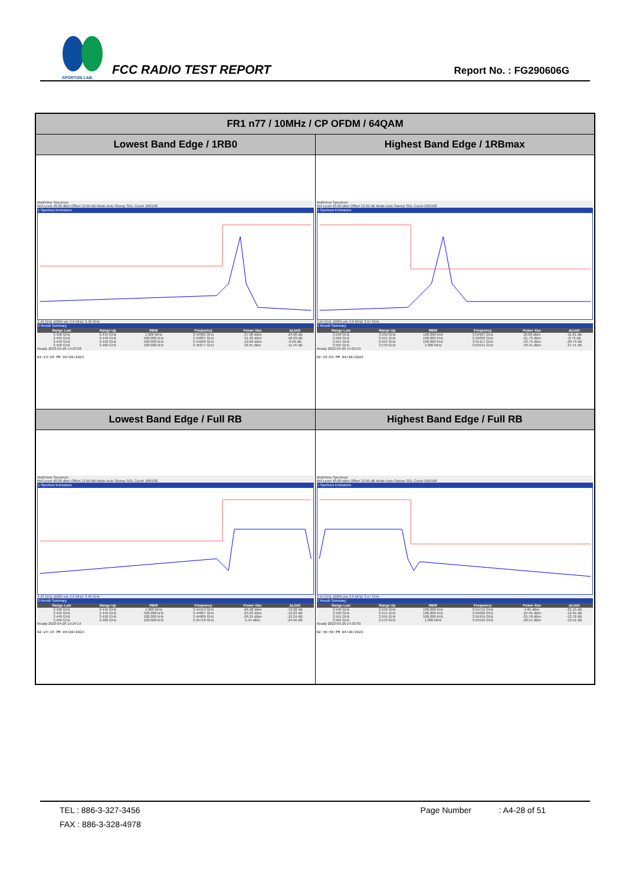SPORTON LAB.
FCC RADIO TEST REPORT
Report No. : FG290606G
| FR1 n77 / 10MHz / CP OFDM / 64QAM | |
| --- | --- |
| Lowest Band Edge / 1RB0 | Highest Band Edge / 1RBmax |
| MultiView Spectrum Ref Level 40.00 dBm Offset 13.60 dB Mode Auto Sweep SGL Count 100/100 1 Spurious Emissions 3.43 GHz 16004 pts 3.0 MHz/ 3.46 GHz 2 Result Summary / Range Low / Range Up / RBW / Frequency / Power Abs / ΔLimit / / --- / --- / --- / --- / --- / --- / / 3.430 GHz / 3.445 GHz / 1.000 MHz / 3.44385 GHz / -37.90 dBm / -24.90 dB / / 3.445 GHz / 3.449 GHz / 500.000 kHz / 3.44897 GHz / -31.03 dBm / -18.03 dB / / 3.449 GHz / 3.450 GHz / 100.000 kHz / 3.44999 GHz / -19.69 dBm / -6.69 dB / / 3.450 GHz / 3.460 GHz / 100.000 kHz / 3.45077 GHz / 18.55 dBm / -11.45 dB / Ready 2023-04-20 14:23:28 02:23:29 PM 04/20/2023 | MultiView Spectrum Ref Level 40.00 dBm Offset 13.60 dB Mode Auto Sweep SGL Count 100/100 1 Spurious Emissions 3.54 GHz 16004 pts 3.0 MHz/ 3.57 GHz 2 Result Summary / Range Low / Range Up / RBW / Frequency / Power Abs / ΔLimit / / --- / --- / --- / --- / --- / --- / / 3.540 GHz / 3.550 GHz / 100.000 kHz / 3.54907 GHz / 18.09 dBm / -11.91 dB / / 3.550 GHz / 3.551 GHz / 100.000 kHz / 3.55002 GHz / -21.73 dBm / -8.73 dB / / 3.551 GHz / 3.555 GHz / 500.000 kHz / 3.55117 GHz / -33.79 dBm / -20.79 dB / / 3.555 GHz / 3.570 GHz / 1.000 MHz / 3.55541 GHz / -40.41 dBm / -27.41 dB / Ready 2023-04-20 14:29:53 02:29:53 PM 04/20/2023 |
| Lowest Band Edge / Full RB | Highest Band Edge / Full RB |
| MultiView Spectrum Ref Level 40.00 dBm Offset 13.60 dB Mode Auto Sweep SGL Count 100/100 1 Spurious Emissions 3.43 GHz 16004 pts 3.0 MHz/ 3.46 GHz 2 Result Summary / Range Low / Range Up / RBW / Frequency / Power Abs / ΔLimit / / --- / --- / --- / --- / --- / --- / / 3.430 GHz / 3.445 GHz / 1.000 MHz / 3.44413 GHz / -26.98 dBm / -13.98 dB / / 3.445 GHz / 3.449 GHz / 500.000 kHz / 3.44897 GHz / -25.03 dBm / -12.03 dB / / 3.449 GHz / 3.450 GHz / 100.000 kHz / 3.44989 GHz / -26.24 dBm / -13.24 dB / / 3.450 GHz / 3.460 GHz / 100.000 kHz / 3.45718 GHz / 5.44 dBm / -24.56 dB / Ready 2023-04-20 14:24:14 02:24:15 PM 04/20/2023 | MultiView Spectrum Ref Level 40.00 dBm Offset 13.60 dB Mode Auto Sweep SGL Count 100/100 1 Spurious Emissions 3.54 GHz 16004 pts 3.0 MHz/ 3.57 GHz 2 Result Summary / Range Low / Range Up / RBW / Frequency / Power Abs / ΔLimit / / --- / --- / --- / --- / --- / --- / / 3.540 GHz / 3.550 GHz / 100.000 kHz / 3.54715 GHz / 4.85 dBm / -25.15 dB / / 3.550 GHz / 3.551 GHz / 100.000 kHz / 3.55006 GHz / -25.94 dBm / -12.94 dB / / 3.551 GHz / 3.555 GHz / 500.000 kHz / 3.55104 GHz / -25.78 dBm / -12.78 dB / / 3.555 GHz / 3.570 GHz / 1.000 MHz / 3.55542 GHz / -28.51 dBm / -15.51 dB / Ready 2023-04-20 14:30:39 02:30:40 PM 04/20/2023 |
TEL : 886-3-327-3456 Page Number : A4-28 of 51
FAX : 886-3-328-4978